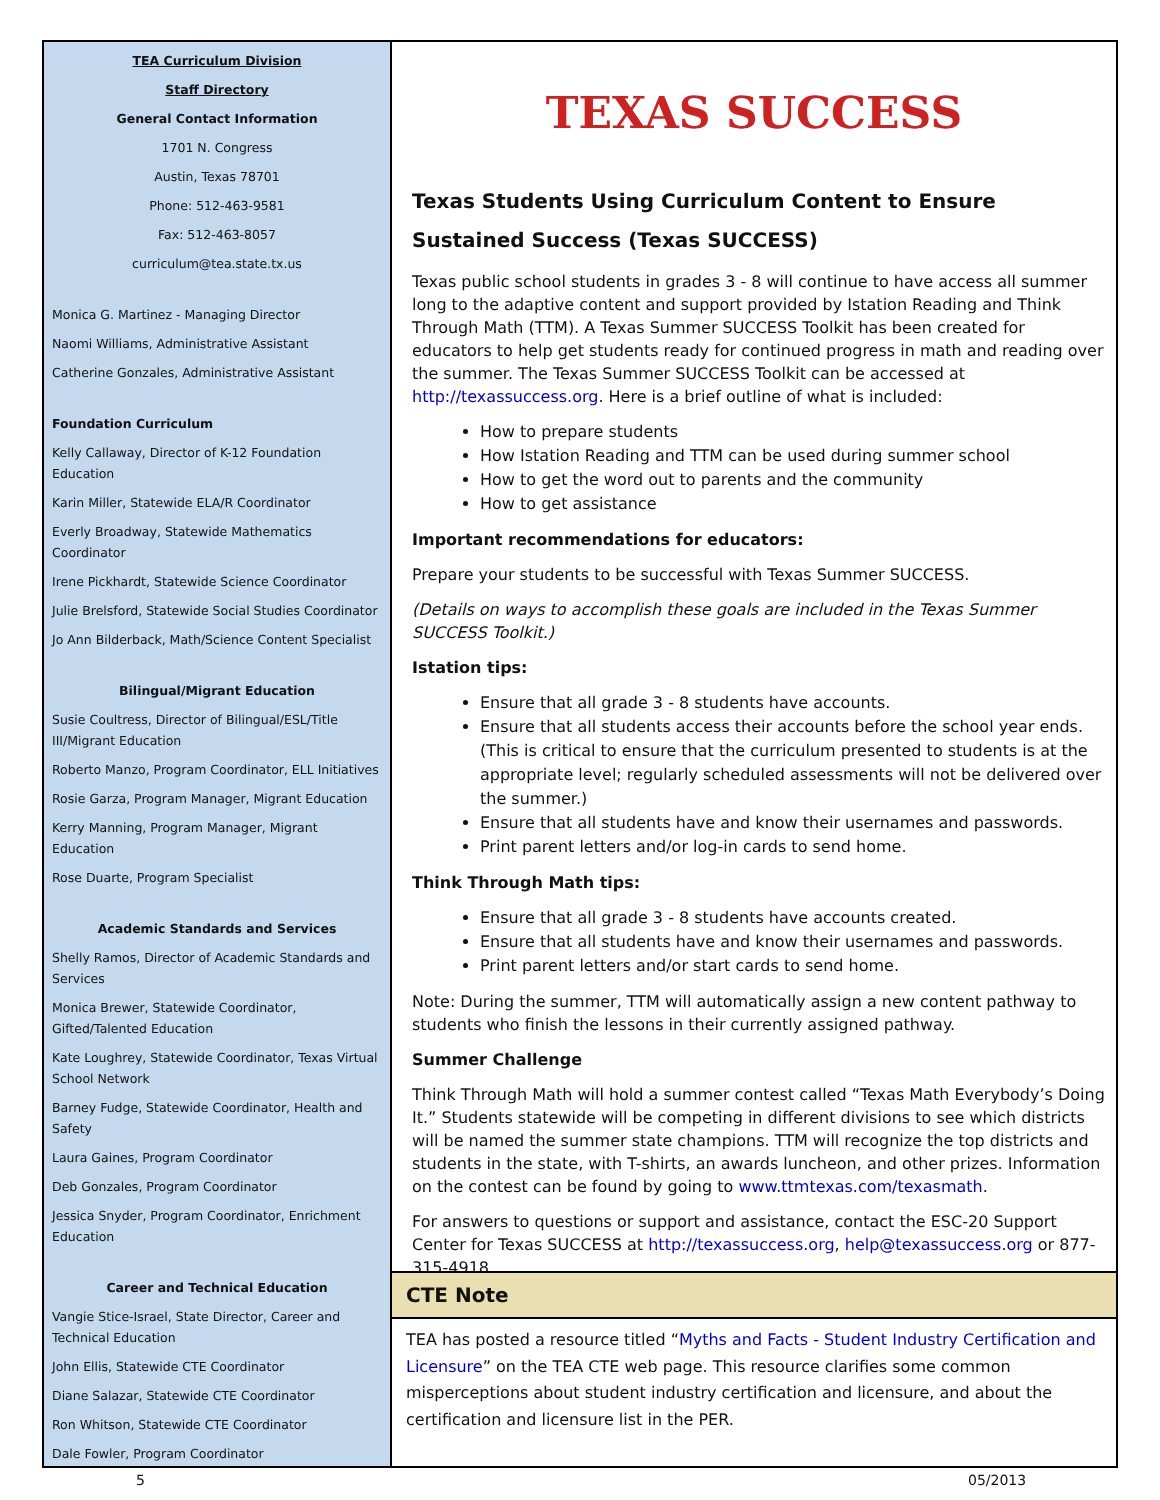TEA Curriculum Division
Staff Directory
General Contact Information
1701 N. Congress
Austin, Texas 78701
Phone: 512-463-9581
Fax: 512-463-8057
curriculum@tea.state.tx.us
Monica G. Martinez - Managing Director
Naomi Williams, Administrative Assistant
Catherine Gonzales, Administrative Assistant
Foundation Curriculum
Kelly Callaway, Director of K-12 Foundation Education
Karin Miller, Statewide ELA/R Coordinator
Everly Broadway, Statewide Mathematics Coordinator
Irene Pickhardt, Statewide Science Coordinator
Julie Brelsford, Statewide Social Studies Coordinator
Jo Ann Bilderback, Math/Science Content Specialist
Bilingual/Migrant Education
Susie Coultress, Director of Bilingual/ESL/Title III/Migrant Education
Roberto Manzo, Program Coordinator, ELL Initiatives
Rosie Garza, Program Manager, Migrant Education
Kerry Manning, Program Manager, Migrant Education
Rose Duarte, Program Specialist
Academic Standards and Services
Shelly Ramos, Director of Academic Standards and Services
Monica Brewer, Statewide Coordinator, Gifted/Talented Education
Kate Loughrey, Statewide Coordinator, Texas Virtual School Network
Barney Fudge, Statewide Coordinator, Health and Safety
Laura Gaines, Program Coordinator
Deb Gonzales, Program Coordinator
Jessica Snyder, Program Coordinator, Enrichment Education
Career and Technical Education
Vangie Stice-Israel, State Director, Career and Technical Education
John Ellis, Statewide CTE Coordinator
Diane Salazar, Statewide CTE Coordinator
Ron Whitson, Statewide CTE Coordinator
Dale Fowler, Program Coordinator
TEXAS SUCCESS
Texas Students Using Curriculum Content to Ensure Sustained Success (Texas SUCCESS)
Texas public school students in grades 3 - 8 will continue to have access all summer long to the adaptive content and support provided by Istation Reading and Think Through Math (TTM). A Texas Summer SUCCESS Toolkit has been created for educators to help get students ready for continued progress in math and reading over the summer. The Texas Summer SUCCESS Toolkit can be accessed at http://texassuccess.org. Here is a brief outline of what is included:
How to prepare students
How Istation Reading and TTM can be used during summer school
How to get the word out to parents and the community
How to get assistance
Important recommendations for educators:
Prepare your students to be successful with Texas Summer SUCCESS.
(Details on ways to accomplish these goals are included in the Texas Summer SUCCESS Toolkit.)
Istation tips:
Ensure that all grade 3 - 8 students have accounts.
Ensure that all students access their accounts before the school year ends. (This is critical to ensure that the curriculum presented to students is at the appropriate level; regularly scheduled assessments will not be delivered over the summer.)
Ensure that all students have and know their usernames and passwords.
Print parent letters and/or log-in cards to send home.
Think Through Math tips:
Ensure that all grade 3 - 8 students have accounts created.
Ensure that all students have and know their usernames and passwords.
Print parent letters and/or start cards to send home.
Note: During the summer, TTM will automatically assign a new content pathway to students who finish the lessons in their currently assigned pathway.
Summer Challenge
Think Through Math will hold a summer contest called “Texas Math Everybody’s Doing It.” Students statewide will be competing in different divisions to see which districts will be named the summer state champions. TTM will recognize the top districts and students in the state, with T-shirts, an awards luncheon, and other prizes. Information on the contest can be found by going to www.ttmtexas.com/texasmath.
For answers to questions or support and assistance, contact the ESC-20 Support Center for Texas SUCCESS at http://texassuccess.org, help@texassuccess.org or 877-315-4918.
CTE Note
TEA has posted a resource titled “Myths and Facts - Student Industry Certification and Licensure” on the TEA CTE web page. This resource clarifies some common misperceptions about student industry certification and licensure, and about the certification and licensure list in the PER.
5 05/2013